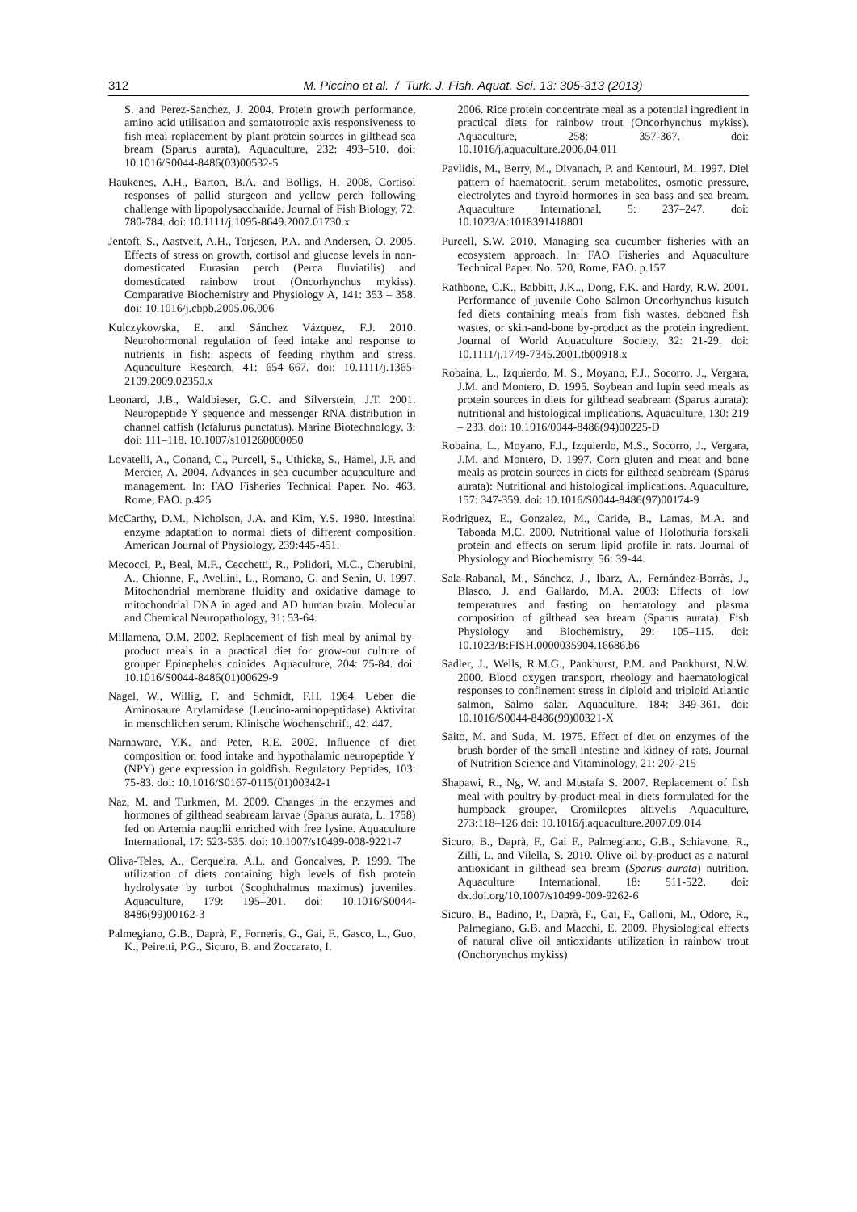312 M. Piccino et al. / Turk. J. Fish. Aquat. Sci. 13: 305-313 (2013)
S. and Perez-Sanchez, J. 2004. Protein growth performance, amino acid utilisation and somatotropic axis responsiveness to fish meal replacement by plant protein sources in gilthead sea bream (Sparus aurata). Aquaculture, 232: 493–510. doi: 10.1016/S0044-8486(03)00532-5
Haukenes, A.H., Barton, B.A. and Bolligs, H. 2008. Cortisol responses of pallid sturgeon and yellow perch following challenge with lipopolysaccharide. Journal of Fish Biology, 72: 780-784. doi: 10.1111/j.1095-8649.2007.01730.x
Jentoft, S., Aastveit, A.H., Torjesen, P.A. and Andersen, O. 2005. Effects of stress on growth, cortisol and glucose levels in non-domesticated Eurasian perch (Perca fluviatilis) and domesticated rainbow trout (Oncorhynchus mykiss). Comparative Biochemistry and Physiology A, 141: 353 – 358. doi: 10.1016/j.cbpb.2005.06.006
Kulczykowska, E. and Sánchez Vázquez, F.J. 2010. Neurohormonal regulation of feed intake and response to nutrients in fish: aspects of feeding rhythm and stress. Aquaculture Research, 41: 654–667. doi: 10.1111/j.1365-2109.2009.02350.x
Leonard, J.B., Waldbieser, G.C. and Silverstein, J.T. 2001. Neuropeptide Y sequence and messenger RNA distribution in channel catfish (Ictalurus punctatus). Marine Biotechnology, 3: doi: 111–118. 10.1007/s101260000050
Lovatelli, A., Conand, C., Purcell, S., Uthicke, S., Hamel, J.F. and Mercier, A. 2004. Advances in sea cucumber aquaculture and management. In: FAO Fisheries Technical Paper. No. 463, Rome, FAO. p.425
McCarthy, D.M., Nicholson, J.A. and Kim, Y.S. 1980. Intestinal enzyme adaptation to normal diets of different composition. American Journal of Physiology, 239:445-451.
Mecocci, P., Beal, M.F., Cecchetti, R., Polidori, M.C., Cherubini, A., Chionne, F., Avellini, L., Romano, G. and Senin, U. 1997. Mitochondrial membrane fluidity and oxidative damage to mitochondrial DNA in aged and AD human brain. Molecular and Chemical Neuropathology, 31: 53-64.
Millamena, O.M. 2002. Replacement of fish meal by animal by-product meals in a practical diet for grow-out culture of grouper Epinephelus coioides. Aquaculture, 204: 75-84. doi: 10.1016/S0044-8486(01)00629-9
Nagel, W., Willig, F. and Schmidt, F.H. 1964. Ueber die Aminosaure Arylamidase (Leucino-aminopeptidase) Aktivitat in menschlichen serum. Klinische Wochenschrift, 42: 447.
Narnaware, Y.K. and Peter, R.E. 2002. Influence of diet composition on food intake and hypothalamic neuropeptide Y (NPY) gene expression in goldfish. Regulatory Peptides, 103: 75-83. doi: 10.1016/S0167-0115(01)00342-1
Naz, M. and Turkmen, M. 2009. Changes in the enzymes and hormones of gilthead seabream larvae (Sparus aurata, L. 1758) fed on Artemia nauplii enriched with free lysine. Aquaculture International, 17: 523-535. doi: 10.1007/s10499-008-9221-7
Oliva-Teles, A., Cerqueira, A.L. and Goncalves, P. 1999. The utilization of diets containing high levels of fish protein hydrolysate by turbot (Scophthalmus maximus) juveniles. Aquaculture, 179: 195–201. doi: 10.1016/S0044-8486(99)00162-3
Palmegiano, G.B., Daprà, F., Forneris, G., Gai, F., Gasco, L., Guo, K., Peiretti, P.G., Sicuro, B. and Zoccarato, I.
2006. Rice protein concentrate meal as a potential ingredient in practical diets for rainbow trout (Oncorhynchus mykiss). Aquaculture, 258: 357-367. doi: 10.1016/j.aquaculture.2006.04.011
Pavlidis, M., Berry, M., Divanach, P. and Kentouri, M. 1997. Diel pattern of haematocrit, serum metabolites, osmotic pressure, electrolytes and thyroid hormones in sea bass and sea bream. Aquaculture International, 5: 237–247. doi: 10.1023/A:1018391418801
Purcell, S.W. 2010. Managing sea cucumber fisheries with an ecosystem approach. In: FAO Fisheries and Aquaculture Technical Paper. No. 520, Rome, FAO. p.157
Rathbone, C.K., Babbitt, J.K.., Dong, F.K. and Hardy, R.W. 2001. Performance of juvenile Coho Salmon Oncorhynchus kisutch fed diets containing meals from fish wastes, deboned fish wastes, or skin-and-bone by-product as the protein ingredient. Journal of World Aquaculture Society, 32: 21-29. doi: 10.1111/j.1749-7345.2001.tb00918.x
Robaina, L., Izquierdo, M. S., Moyano, F.J., Socorro, J., Vergara, J.M. and Montero, D. 1995. Soybean and lupin seed meals as protein sources in diets for gilthead seabream (Sparus aurata): nutritional and histological implications. Aquaculture, 130: 219 – 233. doi: 10.1016/0044-8486(94)00225-D
Robaina, L., Moyano, F.J., Izquierdo, M.S., Socorro, J., Vergara, J.M. and Montero, D. 1997. Corn gluten and meat and bone meals as protein sources in diets for gilthead seabream (Sparus aurata): Nutritional and histological implications. Aquaculture, 157: 347-359. doi: 10.1016/S0044-8486(97)00174-9
Rodriguez, E., Gonzalez, M., Caride, B., Lamas, M.A. and Taboada M.C. 2000. Nutritional value of Holothuria forskali protein and effects on serum lipid profile in rats. Journal of Physiology and Biochemistry, 56: 39-44.
Sala-Rabanal, M., Sánchez, J., Ibarz, A., Fernández-Borràs, J., Blasco, J. and Gallardo, M.A. 2003: Effects of low temperatures and fasting on hematology and plasma composition of gilthead sea bream (Sparus aurata). Fish Physiology and Biochemistry, 29: 105–115. doi: 10.1023/B:FISH.0000035904.16686.b6
Sadler, J., Wells, R.M.G., Pankhurst, P.M. and Pankhurst, N.W. 2000. Blood oxygen transport, rheology and haematological responses to confinement stress in diploid and triploid Atlantic salmon, Salmo salar. Aquaculture, 184: 349-361. doi: 10.1016/S0044-8486(99)00321-X
Saito, M. and Suda, M. 1975. Effect of diet on enzymes of the brush border of the small intestine and kidney of rats. Journal of Nutrition Science and Vitaminology, 21: 207-215
Shapawi, R., Ng, W. and Mustafa S. 2007. Replacement of fish meal with poultry by-product meal in diets formulated for the humpback grouper, Cromileptes altivelis Aquaculture, 273:118–126 doi: 10.1016/j.aquaculture.2007.09.014
Sicuro, B., Daprà, F., Gai F., Palmegiano, G.B., Schiavone, R., Zilli, L. and Vilella, S. 2010. Olive oil by-product as a natural antioxidant in gilthead sea bream (Sparus aurata) nutrition. Aquaculture International, 18: 511-522. doi: dx.doi.org/10.1007/s10499-009-9262-6
Sicuro, B., Badino, P., Daprà, F., Gai, F., Galloni, M., Odore, R., Palmegiano, G.B. and Macchi, E. 2009. Physiological effects of natural olive oil antioxidants utilization in rainbow trout (Onchorynchus mykiss)